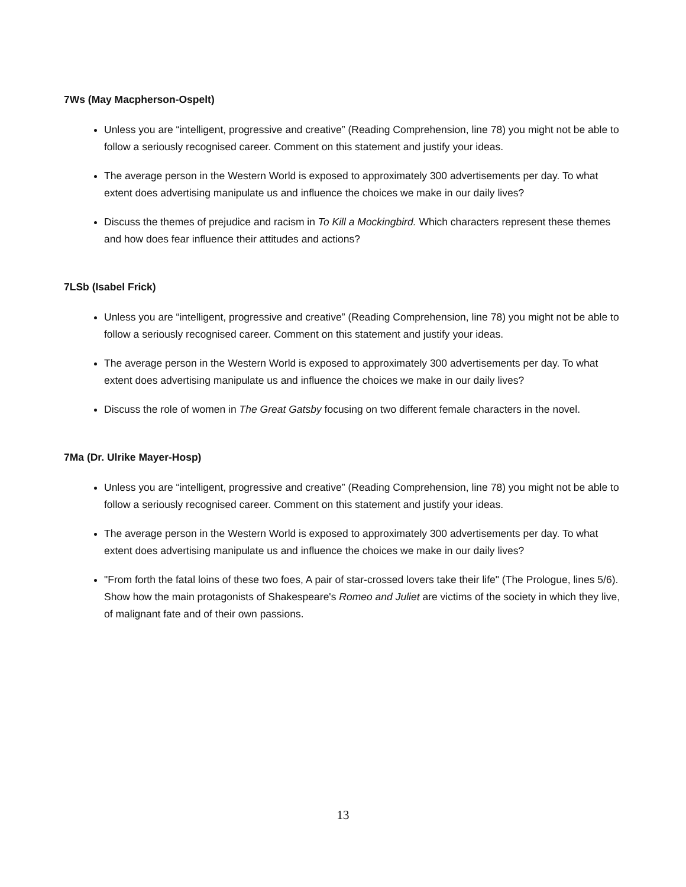7Ws (May Macpherson-Ospelt)
Unless you are “intelligent, progressive and creative” (Reading Comprehension, line 78) you might not be able to follow a seriously recognised career. Comment on this statement and justify your ideas.
The average person in the Western World is exposed to approximately 300 advertisements per day. To what extent does advertising manipulate us and influence the choices we make in our daily lives?
Discuss the themes of prejudice and racism in To Kill a Mockingbird. Which characters represent these themes and how does fear influence their attitudes and actions?
7LSb (Isabel Frick)
Unless you are “intelligent, progressive and creative” (Reading Comprehension, line 78) you might not be able to follow a seriously recognised career. Comment on this statement and justify your ideas.
The average person in the Western World is exposed to approximately 300 advertisements per day. To what extent does advertising manipulate us and influence the choices we make in our daily lives?
Discuss the role of women in The Great Gatsby focusing on two different female characters in the novel.
7Ma (Dr. Ulrike Mayer-Hosp)
Unless you are “intelligent, progressive and creative” (Reading Comprehension, line 78) you might not be able to follow a seriously recognised career. Comment on this statement and justify your ideas.
The average person in the Western World is exposed to approximately 300 advertisements per day. To what extent does advertising manipulate us and influence the choices we make in our daily lives?
"From forth the fatal loins of these two foes, A pair of star-crossed lovers take their life" (The Prologue, lines 5/6). Show how the main protagonists of Shakespeare's Romeo and Juliet are victims of the society in which they live, of malignant fate and of their own passions.
13